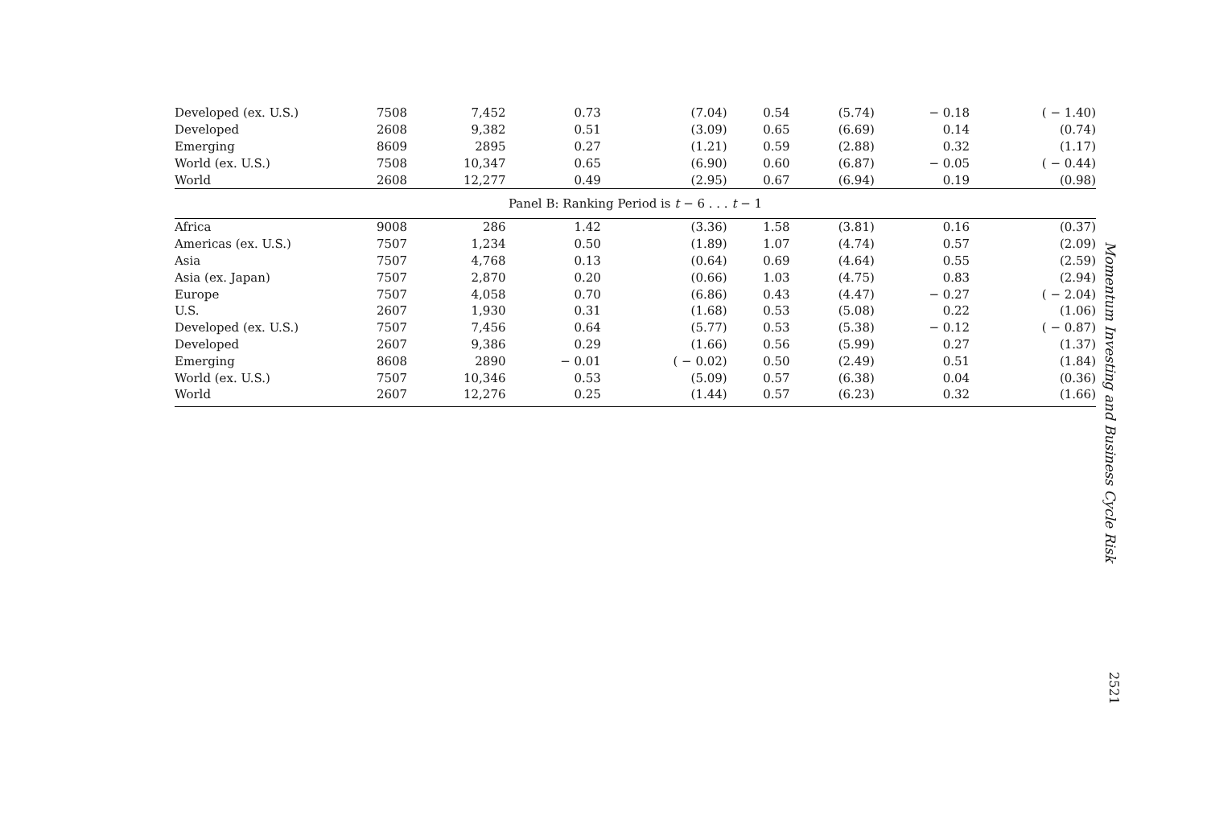| Developed (ex. U.S.) | 7508 | 7,452 | 0.73 | (7.04) | 0.54 | (5.74) | − 0.18 | ( − 1.40) |
| Developed | 2608 | 9,382 | 0.51 | (3.09) | 0.65 | (6.69) | 0.14 | (0.74) |
| Emerging | 8609 | 2895 | 0.27 | (1.21) | 0.59 | (2.88) | 0.32 | (1.17) |
| World (ex. U.S.) | 7508 | 10,347 | 0.65 | (6.90) | 0.60 | (6.87) | − 0.05 | ( − 0.44) |
| World | 2608 | 12,277 | 0.49 | (2.95) | 0.67 | (6.94) | 0.19 | (0.98) |
| Panel B: Ranking Period is t − 6 . . . t − 1 | | | | | | | | |
| Africa | 9008 | 286 | 1.42 | (3.36) | 1.58 | (3.81) | 0.16 | (0.37) |
| Americas (ex. U.S.) | 7507 | 1,234 | 0.50 | (1.89) | 1.07 | (4.74) | 0.57 | (2.09) |
| Asia | 7507 | 4,768 | 0.13 | (0.64) | 0.69 | (4.64) | 0.55 | (2.59) |
| Asia (ex. Japan) | 7507 | 2,870 | 0.20 | (0.66) | 1.03 | (4.75) | 0.83 | (2.94) |
| Europe | 7507 | 4,058 | 0.70 | (6.86) | 0.43 | (4.47) | − 0.27 | ( − 2.04) |
| U.S. | 2607 | 1,930 | 0.31 | (1.68) | 0.53 | (5.08) | 0.22 | (1.06) |
| Developed (ex. U.S.) | 7507 | 7,456 | 0.64 | (5.77) | 0.53 | (5.38) | − 0.12 | ( − 0.87) |
| Developed | 2607 | 9,386 | 0.29 | (1.66) | 0.56 | (5.99) | 0.27 | (1.37) |
| Emerging | 8608 | 2890 | − 0.01 | ( − 0.02) | 0.50 | (2.49) | 0.51 | (1.84) |
| World (ex. U.S.) | 7507 | 10,346 | 0.53 | (5.09) | 0.57 | (6.38) | 0.04 | (0.36) |
| World | 2607 | 12,276 | 0.25 | (1.44) | 0.57 | (6.23) | 0.32 | (1.66) |
Momentum Investing and Business Cycle Risk
2521